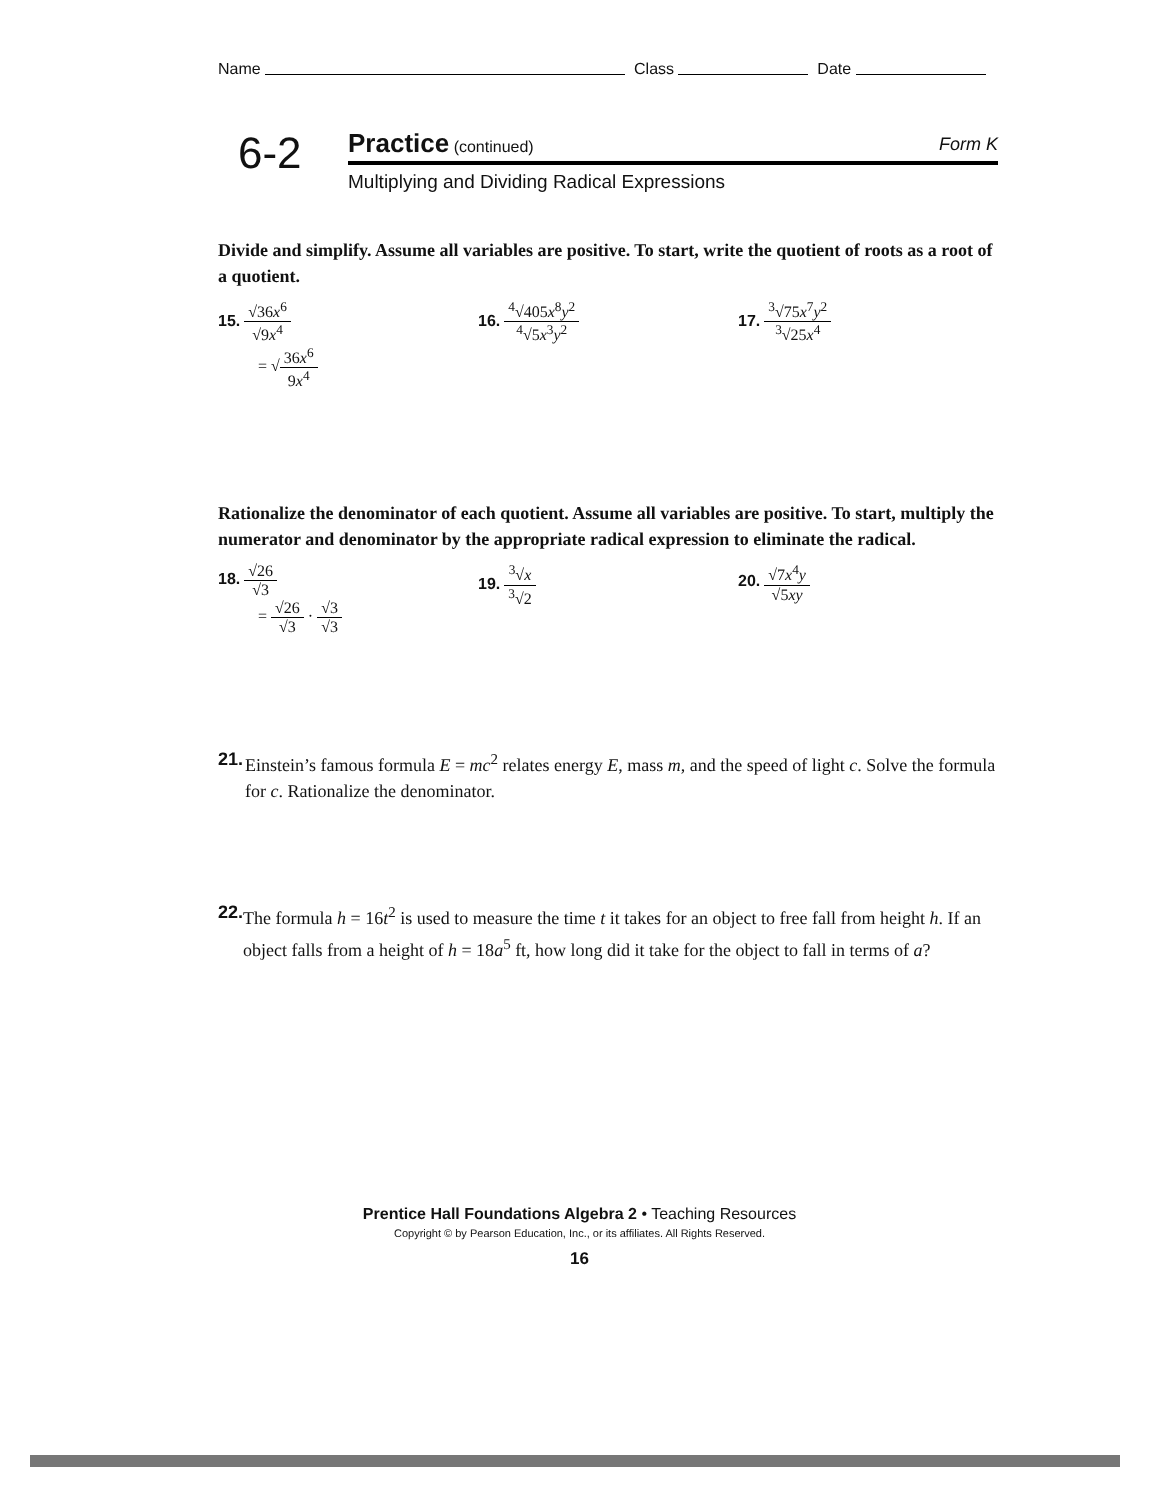Name Class Date
6-2
Practice (continued) Form K
Multiplying and Dividing Radical Expressions
Divide and simplify. Assume all variables are positive. To start, write the quotient of roots as a root of a quotient.
15. √36x<sup>6</sup> √9x<sup>4</sup>
= √36x<sup>6</sup> 9x<sup>4</sup>
16. <sup>4</sup>√405x<sup>8</sup>y<sup>2</sup><sup>4</sup>√5x<sup>3</sup>y<sup>2</sup> 17. <sup>3</sup>√75x<sup>7</sup>y<sup>2</sup><sup>3</sup>√25x<sup>4</sup>
Rationalize the denominator of each quotient. Assume all variables are positive. To start, multiply the numerator and denominator by the appropriate radical expression to eliminate the radical.
18. √26 √3
= √26 √3 · √3 √3
19. <sup>3</sup>√x <sup>3</sup>√2 20. √7x<sup>4</sup>y √5xy
21. Einstein’s famous formula E = mc<sup>2</sup> relates energy E, mass m, and the speed of light c. Solve the formula for c. Rationalize the denominator.
22. The formula h = 16t<sup>2</sup> is used to measure the time t it takes for an object to free fall from height h. If an object falls from a height of h = 18a<sup>5</sup> ft, how long did it take for the object to fall in terms of a?
Prentice Hall Foundations Algebra 2 • Teaching Resources
Copyright © by Pearson Education, Inc., or its affiliates. All Rights Reserved.
16